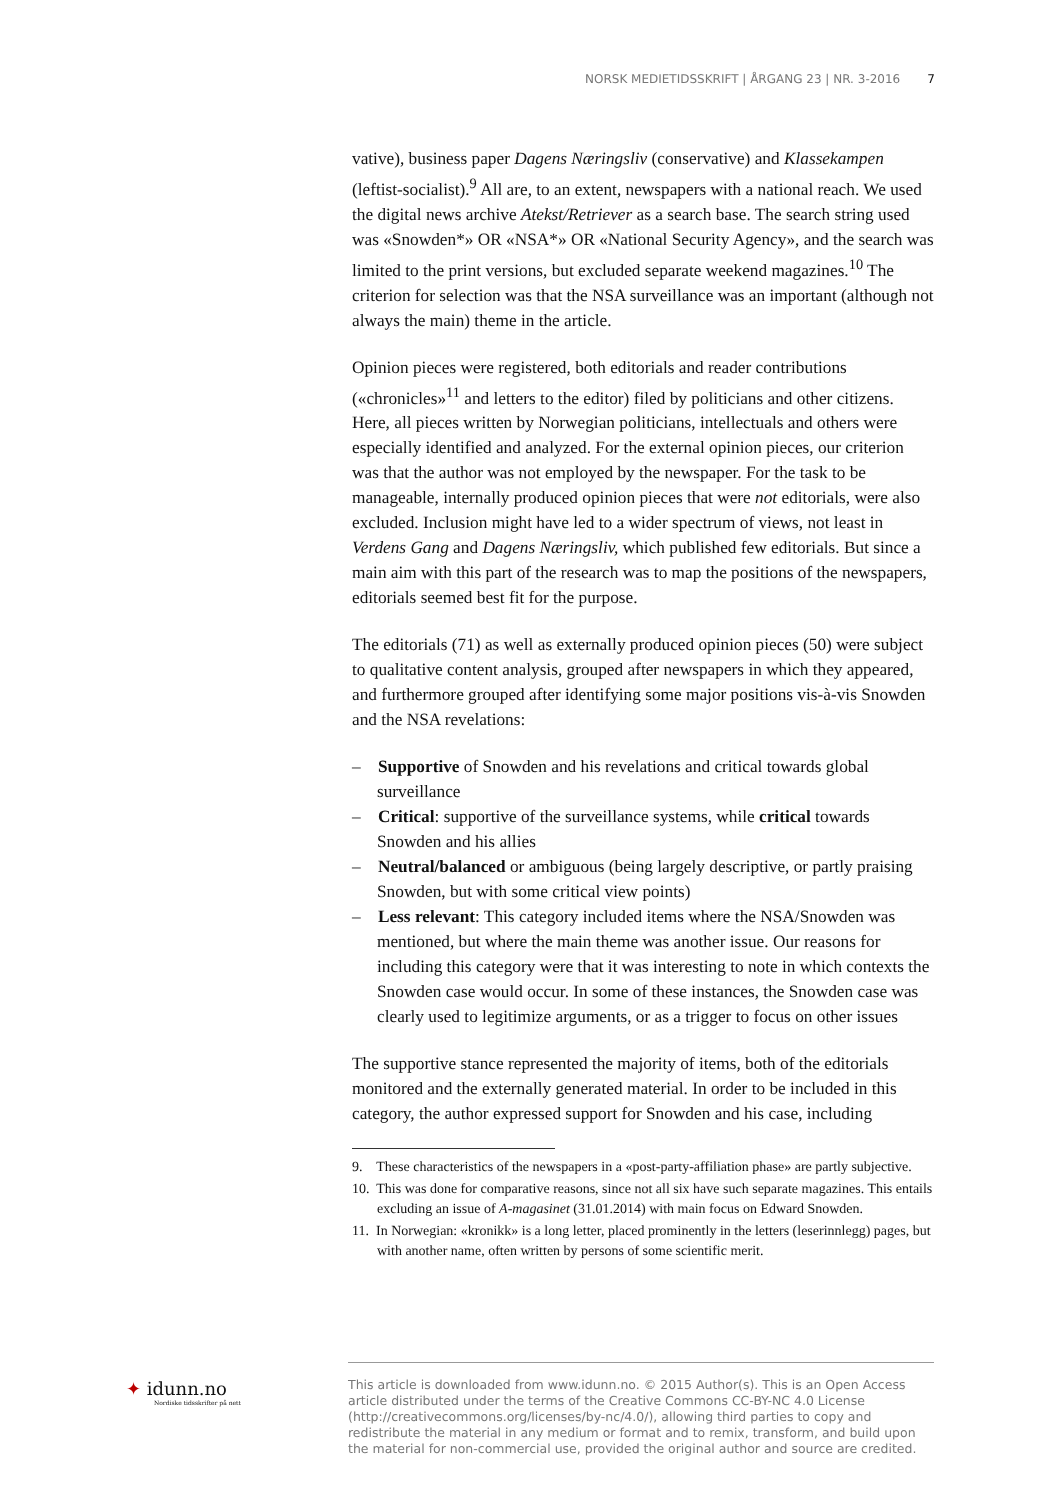NORSK MEDIETIDSSKRIFT | ÅRGANG 23 | NR. 3-2016 7
vative), business paper Dagens Næringsliv (conservative) and Klassekampen (leftist-socialist).<sup>9</sup> All are, to an extent, newspapers with a national reach. We used the digital news archive Atekst/Retriever as a search base. The search string used was «Snowden*» OR «NSA*» OR «National Security Agency», and the search was limited to the print versions, but excluded separate weekend magazines.<sup>10</sup> The criterion for selection was that the NSA surveillance was an important (although not always the main) theme in the article.
Opinion pieces were registered, both editorials and reader contributions («chronicles»<sup>11</sup> and letters to the editor) filed by politicians and other citizens. Here, all pieces written by Norwegian politicians, intellectuals and others were especially identified and analyzed. For the external opinion pieces, our criterion was that the author was not employed by the newspaper. For the task to be manageable, internally produced opinion pieces that were not editorials, were also excluded. Inclusion might have led to a wider spectrum of views, not least in Verdens Gang and Dagens Næringsliv, which published few editorials. But since a main aim with this part of the research was to map the positions of the newspapers, editorials seemed best fit for the purpose.
The editorials (71) as well as externally produced opinion pieces (50) were subject to qualitative content analysis, grouped after newspapers in which they appeared, and furthermore grouped after identifying some major positions vis-à-vis Snowden and the NSA revelations:
– Supportive of Snowden and his revelations and critical towards global surveillance
– Critical: supportive of the surveillance systems, while critical towards Snowden and his allies
– Neutral/balanced or ambiguous (being largely descriptive, or partly praising Snowden, but with some critical view points)
– Less relevant: This category included items where the NSA/Snowden was mentioned, but where the main theme was another issue. Our reasons for including this category were that it was interesting to note in which contexts the Snowden case would occur. In some of these instances, the Snowden case was clearly used to legitimize arguments, or as a trigger to focus on other issues
The supportive stance represented the majority of items, both of the editorials monitored and the externally generated material. In order to be included in this category, the author expressed support for Snowden and his case, including
9. These characteristics of the newspapers in a «post-party-affiliation phase» are partly subjective.
10. This was done for comparative reasons, since not all six have such separate magazines. This entails excluding an issue of A-magasinet (31.01.2014) with main focus on Edward Snowden.
11. In Norwegian: «kronikk» is a long letter, placed prominently in the letters (leserinnlegg) pages, but with another name, often written by persons of some scientific merit.
✦ idunn.no
Nordiske tidsskrifter på nett
This article is downloaded from www.idunn.no. © 2015 Author(s). This is an Open Access article distributed under the terms of the Creative Commons CC-BY-NC 4.0 License (http://creativecommons.org/licenses/by-nc/4.0/), allowing third parties to copy and redistribute the material in any medium or format and to remix, transform, and build upon the material for non-commercial use, provided the original author and source are credited.